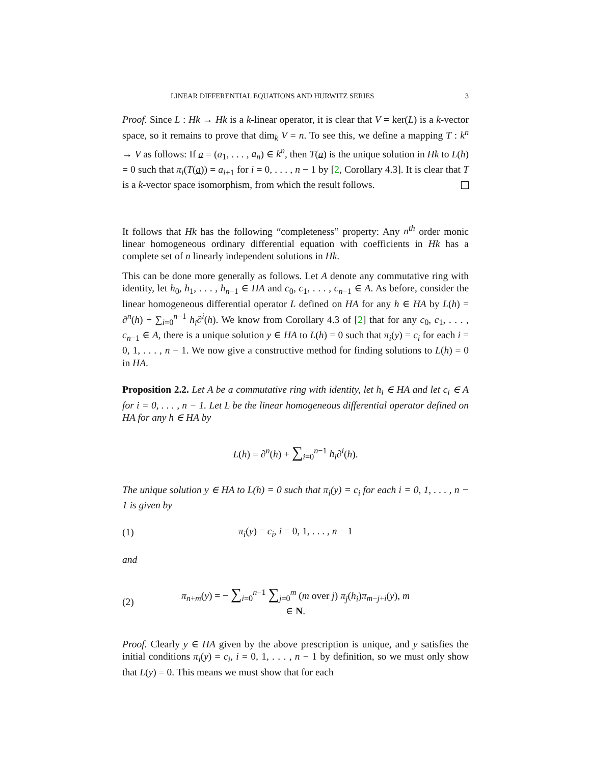LINEAR DIFFERENTIAL EQUATIONS AND HURWITZ SERIES 3
Proof. Since L : Hk → Hk is a k-linear operator, it is clear that V = ker(L) is a k-vector space, so it remains to prove that dim<sub>k</sub> V = n. To see this, we define a mapping T : k<sup>n</sup> → V as follows: If a = (a<sub>1</sub>, . . . , a<sub>n</sub>) ∈ k<sup>n</sup>, then T(a) is the unique solution in Hk to L(h) = 0 such that π<sub>i</sub>(T(a)) = a<sub>i+1</sub> for i = 0, . . . , n − 1 by [2, Corollary 4.3]. It is clear that T is a k-vector space isomorphism, from which the result follows.
It follows that Hk has the following “completeness” property: Any n<sup>th</sup> order monic linear homogeneous ordinary differential equation with coefficients in Hk has a complete set of n linearly independent solutions in Hk.
This can be done more generally as follows. Let A denote any commutative ring with identity, let h<sub>0</sub>, h<sub>1</sub>, . . . , h<sub>n−1</sub> ∈ HA and c<sub>0</sub>, c<sub>1</sub>, . . . , c<sub>n−1</sub> ∈ A. As before, consider the linear homogeneous differential operator L defined on HA for any h ∈ HA by L(h) = ∂<sup>n</sup>(h) + ∑<sub>i=0</sub><sup>n−1</sup> h<sub>i</sub>∂<sup>i</sup>(h). We know from Corollary 4.3 of [2] that for any c<sub>0</sub>, c<sub>1</sub>, . . . , c<sub>n−1</sub> ∈ A, there is a unique solution y ∈ HA to L(h) = 0 such that π<sub>i</sub>(y) = c<sub>i</sub> for each i = 0, 1, . . . , n − 1. We now give a constructive method for finding solutions to L(h) = 0 in HA.
Proposition 2.2. Let A be a commutative ring with identity, let h<sub>i</sub> ∈ HA and let c<sub>i</sub> ∈ A for i = 0, . . . , n − 1. Let L be the linear homogeneous differential operator defined on HA for any h ∈ HA by
L(h) = ∂<sup>n</sup>(h) + ∑<sub>i=0</sub><sup>n−1</sup> h<sub>i</sub>∂<sup>i</sup>(h).
The unique solution y ∈ HA to L(h) = 0 such that π<sub>i</sub>(y) = c<sub>i</sub> for each i = 0, 1, . . . , n − 1 is given by
(1)
π<sub>i</sub>(y) = c<sub>i</sub>, i = 0, 1, . . . , n − 1
and
(2)
π<sub>n+m</sub>(y) = − ∑<sub>i=0</sub><sup>n−1</sup> ∑<sub>j=0</sub><sup>m</sup> (m over j) π<sub>j</sub>(h<sub>i</sub>)π<sub>m−j+i</sub>(y), m ∈ N.
Proof. Clearly y ∈ HA given by the above prescription is unique, and y satisfies the initial conditions π<sub>i</sub>(y) = c<sub>i</sub>, i = 0, 1, . . . , n − 1 by definition, so we must only show that L(y) = 0. This means we must show that for each